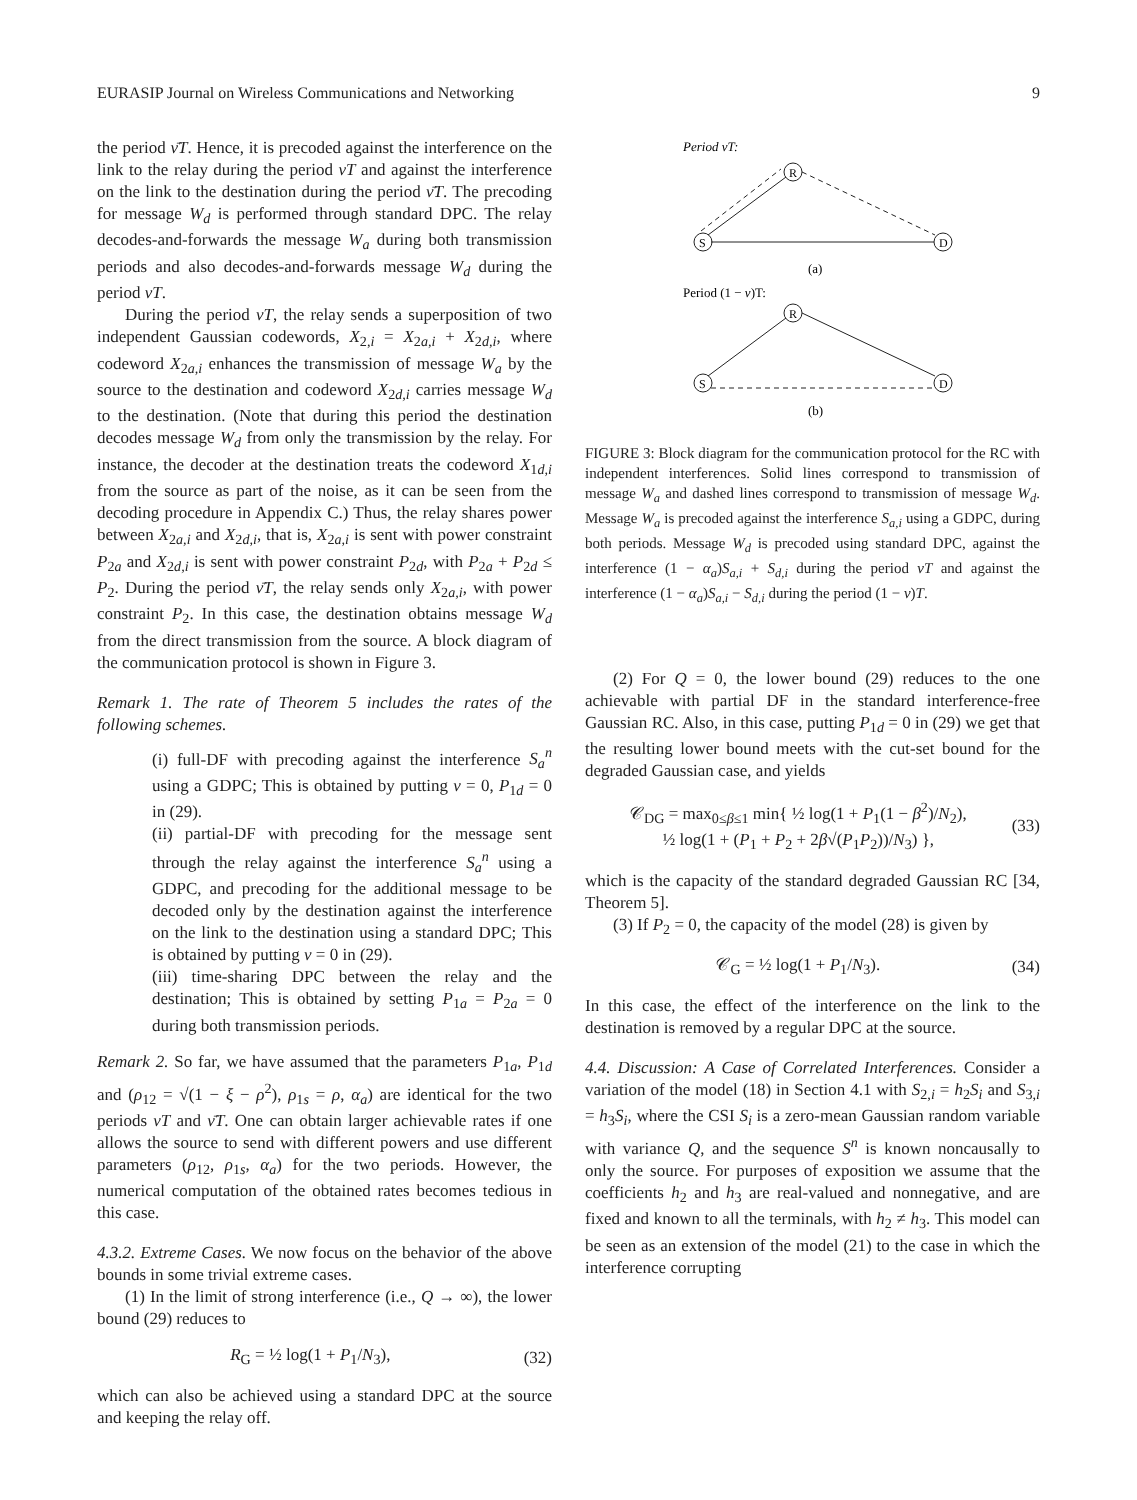EURASIP Journal on Wireless Communications and Networking 9
the period ν̄T. Hence, it is precoded against the interference on the link to the relay during the period νT and against the interference on the link to the destination during the period ν̄T. The precoding for message W<sub>d</sub> is performed through standard DPC. The relay decodes-and-forwards the message W<sub>a</sub> during both transmission periods and also decodes-and-forwards message W<sub>d</sub> during the period νT.
During the period νT, the relay sends a superposition of two independent Gaussian codewords, X<sub>2,i</sub> = X<sub>2a,i</sub> + X<sub>2d,i</sub>, where codeword X<sub>2a,i</sub> enhances the transmission of message W<sub>a</sub> by the source to the destination and codeword X<sub>2d,i</sub> carries message W<sub>d</sub> to the destination. (Note that during this period the destination decodes message W<sub>d</sub> from only the transmission by the relay. For instance, the decoder at the destination treats the codeword X<sub>1d,i</sub> from the source as part of the noise, as it can be seen from the decoding procedure in Appendix C.) Thus, the relay shares power between X<sub>2a,i</sub> and X<sub>2d,i</sub>, that is, X<sub>2a,i</sub> is sent with power constraint P<sub>2a</sub> and X<sub>2d,i</sub> is sent with power constraint P<sub>2d</sub>, with P<sub>2a</sub> + P<sub>2d</sub> ≤ P<sub>2</sub>. During the period ν̄T, the relay sends only X<sub>2a,i</sub>, with power constraint P<sub>2</sub>. In this case, the destination obtains message W<sub>d</sub> from the direct transmission from the source. A block diagram of the communication protocol is shown in Figure 3.
Remark 1. The rate of Theorem 5 includes the rates of the following schemes.
(i) full-DF with precoding against the interference S<sub>a</sub><sup>n</sup> using a GDPC; This is obtained by putting ν = 0, P<sub>1d</sub> = 0 in (29).
(ii) partial-DF with precoding for the message sent through the relay against the interference S<sub>a</sub><sup>n</sup> using a GDPC, and precoding for the additional message to be decoded only by the destination against the interference on the link to the destination using a standard DPC; This is obtained by putting ν = 0 in (29).
(iii) time-sharing DPC between the relay and the destination; This is obtained by setting P<sub>1a</sub> = P<sub>2a</sub> = 0 during both transmission periods.
Remark 2. So far, we have assumed that the parameters P<sub>1a</sub>, P<sub>1d</sub> and (ρ<sub>12</sub> = √(1 − ξ − ρ<sup>2</sup>), ρ<sub>1s</sub> = ρ, α<sub>a</sub>) are identical for the two periods νT and ν̄T. One can obtain larger achievable rates if one allows the source to send with different powers and use different parameters (ρ<sub>12</sub>, ρ<sub>1s</sub>, α<sub>a</sub>) for the two periods. However, the numerical computation of the obtained rates becomes tedious in this case.
4.3.2. Extreme Cases. We now focus on the behavior of the above bounds in some trivial extreme cases.
(1) In the limit of strong interference (i.e., Q → ∞), the lower bound (29) reduces to
R<sub>G</sub> = ½ log(1 + P<sub>1</sub>/N<sub>3</sub>), (32)
which can also be achieved using a standard DPC at the source and keeping the relay off.
Period νT:
S
R
D
(a)
Period (1 − ν)T:
S
R
D
(b)
FIGURE 3: Block diagram for the communication protocol for the RC with independent interferences. Solid lines correspond to transmission of message W<sub>a</sub> and dashed lines correspond to transmission of message W<sub>d</sub>. Message W<sub>a</sub> is precoded against the interference S<sub>a,i</sub> using a GDPC, during both periods. Message W<sub>d</sub> is precoded using standard DPC, against the interference (1 − α<sub>a</sub>)S<sub>a,i</sub> + S<sub>d,i</sub> during the period νT and against the interference (1 − α<sub>a</sub>)S<sub>a,i</sub> − S<sub>d,i</sub> during the period (1 − ν)T.
(2) For Q = 0, the lower bound (29) reduces to the one achievable with partial DF in the standard interference-free Gaussian RC. Also, in this case, putting P<sub>1d</sub> = 0 in (29) we get that the resulting lower bound meets with the cut-set bound for the degraded Gaussian case, and yields
𝒞<sub>DG</sub> = max<sub>0≤β≤1</sub> min{ ½ log(1 + P<sub>1</sub>(1 − β<sup>2</sup>)/N<sub>2</sub>),
½ log(1 + (P<sub>1</sub> + P<sub>2</sub> + 2β√(P<sub>1</sub>P<sub>2</sub>))/N<sub>3</sub>) }, (33)
which is the capacity of the standard degraded Gaussian RC [34, Theorem 5].
(3) If P<sub>2</sub> = 0, the capacity of the model (28) is given by
𝒞<sub>G</sub> = ½ log(1 + P<sub>1</sub>/N<sub>3</sub>). (34)
In this case, the effect of the interference on the link to the destination is removed by a regular DPC at the source.
4.4. Discussion: A Case of Correlated Interferences. Consider a variation of the model (18) in Section 4.1 with S<sub>2,i</sub> = h<sub>2</sub>S<sub>i</sub> and S<sub>3,i</sub> = h<sub>3</sub>S<sub>i</sub>, where the CSI S<sub>i</sub> is a zero-mean Gaussian random variable with variance Q, and the sequence S<sup>n</sup> is known noncausally to only the source. For purposes of exposition we assume that the coefficients h<sub>2</sub> and h<sub>3</sub> are real-valued and nonnegative, and are fixed and known to all the terminals, with h<sub>2</sub> ≠ h<sub>3</sub>. This model can be seen as an extension of the model (21) to the case in which the interference corrupting